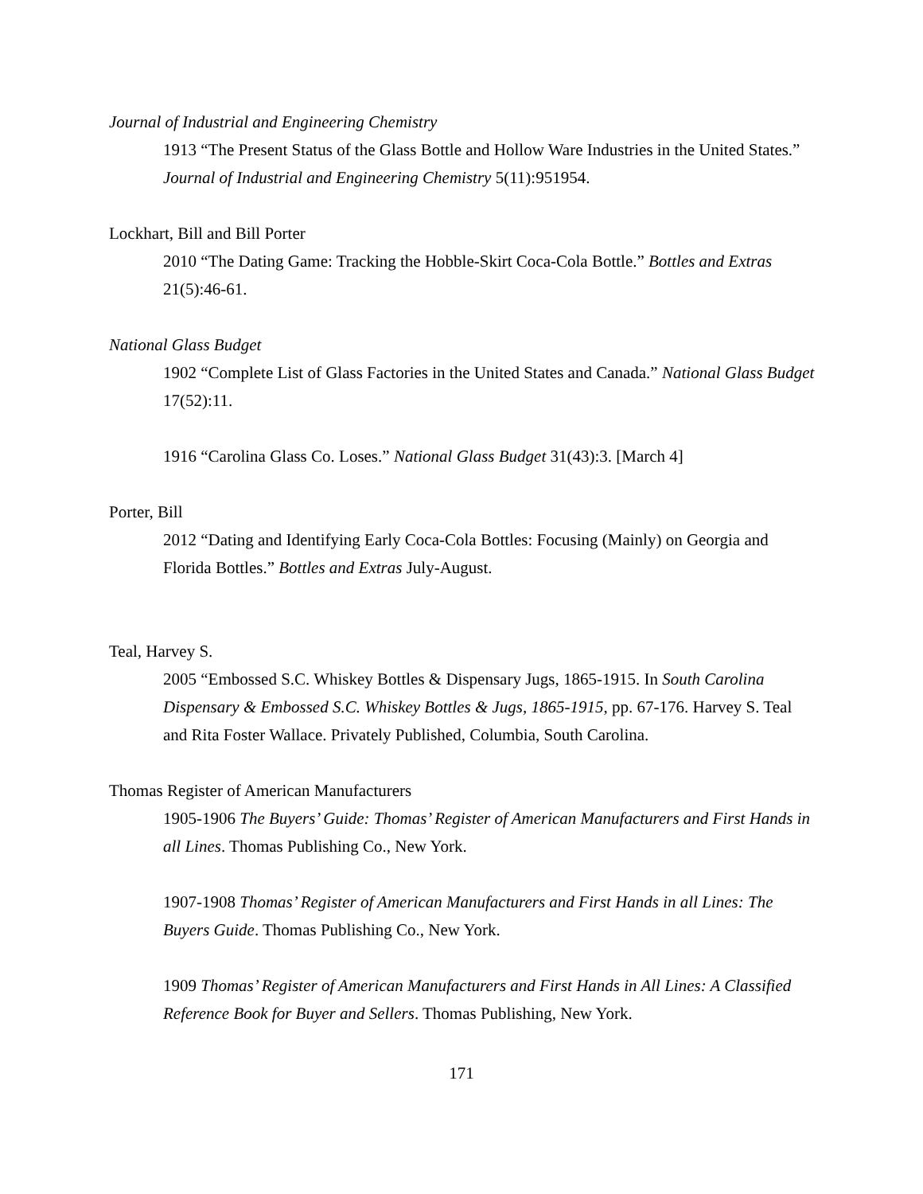Journal of Industrial and Engineering Chemistry
1913 “The Present Status of the Glass Bottle and Hollow Ware Industries in the United States.” Journal of Industrial and Engineering Chemistry 5(11):951954.
Lockhart, Bill and Bill Porter
2010 “The Dating Game: Tracking the Hobble-Skirt Coca-Cola Bottle.” Bottles and Extras 21(5):46-61.
National Glass Budget
1902 “Complete List of Glass Factories in the United States and Canada.” National Glass Budget 17(52):11.
1916 “Carolina Glass Co. Loses.” National Glass Budget 31(43):3. [March 4]
Porter, Bill
2012 “Dating and Identifying Early Coca-Cola Bottles: Focusing (Mainly) on Georgia and Florida Bottles.” Bottles and Extras July-August.
Teal, Harvey S.
2005 “Embossed S.C. Whiskey Bottles & Dispensary Jugs, 1865-1915. In South Carolina Dispensary & Embossed S.C. Whiskey Bottles & Jugs, 1865-1915, pp. 67-176. Harvey S. Teal and Rita Foster Wallace. Privately Published, Columbia, South Carolina.
Thomas Register of American Manufacturers
1905-1906 The Buyers’ Guide: Thomas’ Register of American Manufacturers and First Hands in all Lines. Thomas Publishing Co., New York.
1907-1908 Thomas’ Register of American Manufacturers and First Hands in all Lines: The Buyers Guide. Thomas Publishing Co., New York.
1909 Thomas’ Register of American Manufacturers and First Hands in All Lines: A Classified Reference Book for Buyer and Sellers. Thomas Publishing, New York.
171